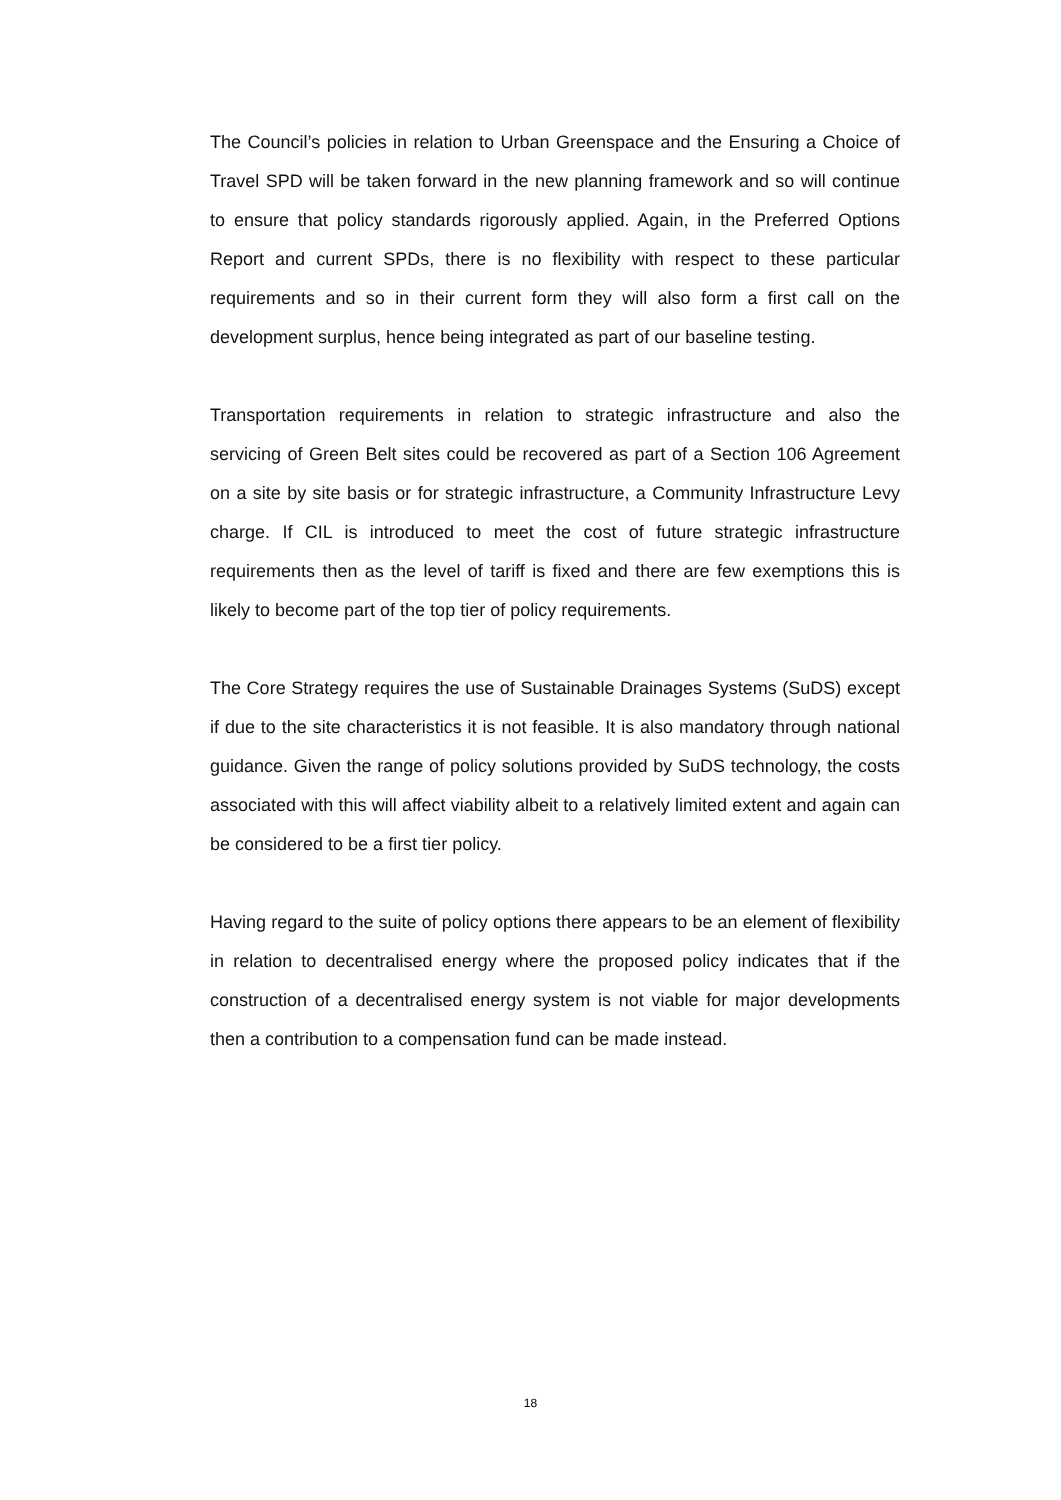The Council’s policies in relation to Urban Greenspace and the Ensuring a Choice of Travel SPD will be taken forward in the new planning framework and so will continue to ensure that policy standards rigorously applied. Again, in the Preferred Options Report and current SPDs, there is no flexibility with respect to these particular requirements and so in their current form they will also form a first call on the development surplus, hence being integrated as part of our baseline testing.
Transportation requirements in relation to strategic infrastructure and also the servicing of Green Belt sites could be recovered as part of a Section 106 Agreement on a site by site basis or for strategic infrastructure, a Community Infrastructure Levy charge. If CIL is introduced to meet the cost of future strategic infrastructure requirements then as the level of tariff is fixed and there are few exemptions this is likely to become part of the top tier of policy requirements.
The Core Strategy requires the use of Sustainable Drainages Systems (SuDS) except if due to the site characteristics it is not feasible. It is also mandatory through national guidance. Given the range of policy solutions provided by SuDS technology, the costs associated with this will affect viability albeit to a relatively limited extent and again can be considered to be a first tier policy.
Having regard to the suite of policy options there appears to be an element of flexibility in relation to decentralised energy where the proposed policy indicates that if the construction of a decentralised energy system is not viable for major developments then a contribution to a compensation fund can be made instead.
18